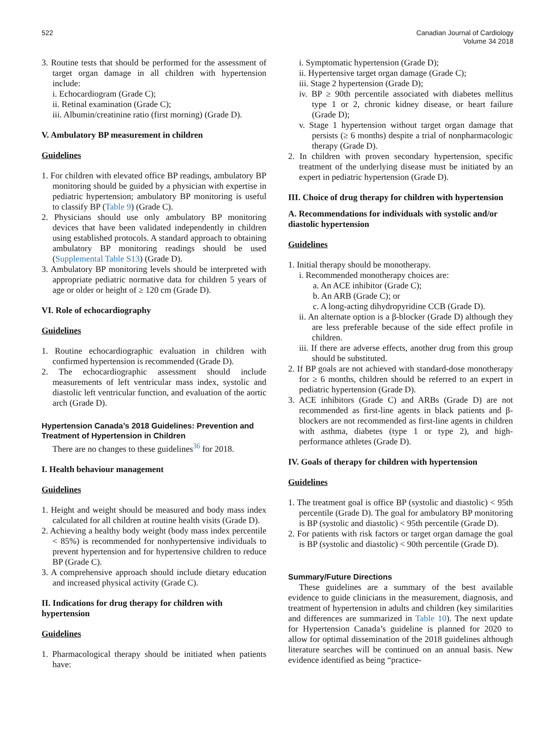522 Canadian Journal of Cardiology
Volume 34 2018
3. Routine tests that should be performed for the assessment of target organ damage in all children with hypertension include:
i. Echocardiogram (Grade C);
ii. Retinal examination (Grade C);
iii. Albumin/creatinine ratio (first morning) (Grade D).
V. Ambulatory BP measurement in children
Guidelines
1. For children with elevated office BP readings, ambulatory BP monitoring should be guided by a physician with expertise in pediatric hypertension; ambulatory BP monitoring is useful to classify BP (Table 9) (Grade C).
2. Physicians should use only ambulatory BP monitoring devices that have been validated independently in children using established protocols. A standard approach to obtaining ambulatory BP monitoring readings should be used (Supplemental Table S13) (Grade D).
3. Ambulatory BP monitoring levels should be interpreted with appropriate pediatric normative data for children 5 years of age or older or height of ≥ 120 cm (Grade D).
VI. Role of echocardiography
Guidelines
1. Routine echocardiographic evaluation in children with confirmed hypertension is recommended (Grade D).
2. The echocardiographic assessment should include measurements of left ventricular mass index, systolic and diastolic left ventricular function, and evaluation of the aortic arch (Grade D).
Hypertension Canada’s 2018 Guidelines: Prevention and Treatment of Hypertension in Children
There are no changes to these guidelines<sup>36</sup> for 2018.
I. Health behaviour management
Guidelines
1. Height and weight should be measured and body mass index calculated for all children at routine health visits (Grade D).
2. Achieving a healthy body weight (body mass index percentile < 85%) is recommended for nonhypertensive individuals to prevent hypertension and for hypertensive children to reduce BP (Grade C).
3. A comprehensive approach should include dietary education and increased physical activity (Grade C).
II. Indications for drug therapy for children with hypertension
Guidelines
1. Pharmacological therapy should be initiated when patients have:
i. Symptomatic hypertension (Grade D);
ii. Hypertensive target organ damage (Grade C);
iii. Stage 2 hypertension (Grade D);
iv. BP ≥ 90th percentile associated with diabetes mellitus type 1 or 2, chronic kidney disease, or heart failure (Grade D);
v. Stage 1 hypertension without target organ damage that persists (≥ 6 months) despite a trial of nonpharmacologic therapy (Grade D).
2. In children with proven secondary hypertension, specific treatment of the underlying disease must be initiated by an expert in pediatric hypertension (Grade D).
III. Choice of drug therapy for children with hypertension
A. Recommendations for individuals with systolic and/or diastolic hypertension
Guidelines
1. Initial therapy should be monotherapy.
i. Recommended monotherapy choices are:
a. An ACE inhibitor (Grade C);
b. An ARB (Grade C); or
c. A long-acting dihydropyridine CCB (Grade D).
ii. An alternate option is a β-blocker (Grade D) although they are less preferable because of the side effect profile in children.
iii. If there are adverse effects, another drug from this group should be substituted.
2. If BP goals are not achieved with standard-dose monotherapy for ≥ 6 months, children should be referred to an expert in pediatric hypertension (Grade D).
3. ACE inhibitors (Grade C) and ARBs (Grade D) are not recommended as first-line agents in black patients and β-blockers are not recommended as first-line agents in children with asthma, diabetes (type 1 or type 2), and high-performance athletes (Grade D).
IV. Goals of therapy for children with hypertension
Guidelines
1. The treatment goal is office BP (systolic and diastolic) < 95th percentile (Grade D). The goal for ambulatory BP monitoring is BP (systolic and diastolic) < 95th percentile (Grade D).
2. For patients with risk factors or target organ damage the goal is BP (systolic and diastolic) < 90th percentile (Grade D).
Summary/Future Directions
These guidelines are a summary of the best available evidence to guide clinicians in the measurement, diagnosis, and treatment of hypertension in adults and children (key similarities and differences are summarized in Table 10). The next update for Hypertension Canada’s guideline is planned for 2020 to allow for optimal dissemination of the 2018 guidelines although literature searches will be continued on an annual basis. New evidence identified as being “practice-